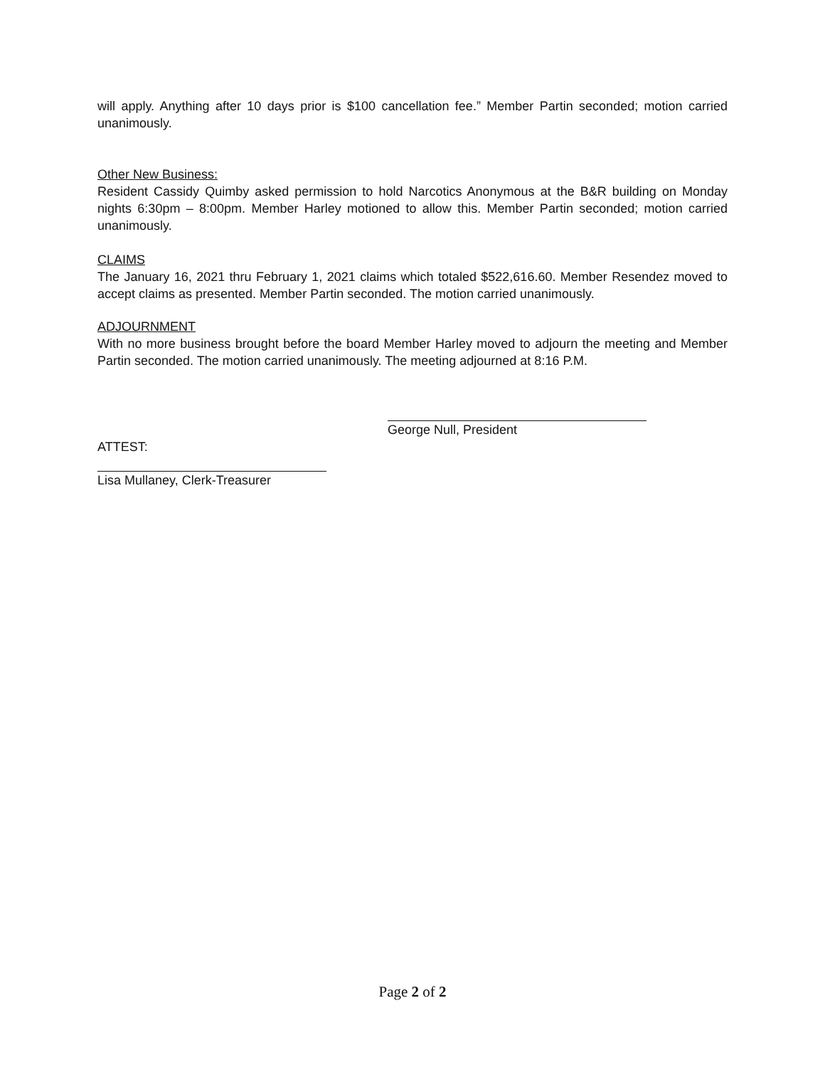will apply. Anything after 10 days prior is $100 cancellation fee.” Member Partin seconded; motion carried unanimously.
Other New Business:
Resident Cassidy Quimby asked permission to hold Narcotics Anonymous at the B&R building on Monday nights 6:30pm – 8:00pm. Member Harley motioned to allow this. Member Partin seconded; motion carried unanimously.
CLAIMS
The January 16, 2021 thru February 1, 2021 claims which totaled $522,616.60. Member Resendez moved to accept claims as presented. Member Partin seconded. The motion carried unanimously.
ADJOURNMENT
With no more business brought before the board Member Harley moved to adjourn the meeting and Member Partin seconded. The motion carried unanimously. The meeting adjourned at 8:16 P.M.
George Null, President
ATTEST:
Lisa Mullaney, Clerk-Treasurer
Page 2 of 2